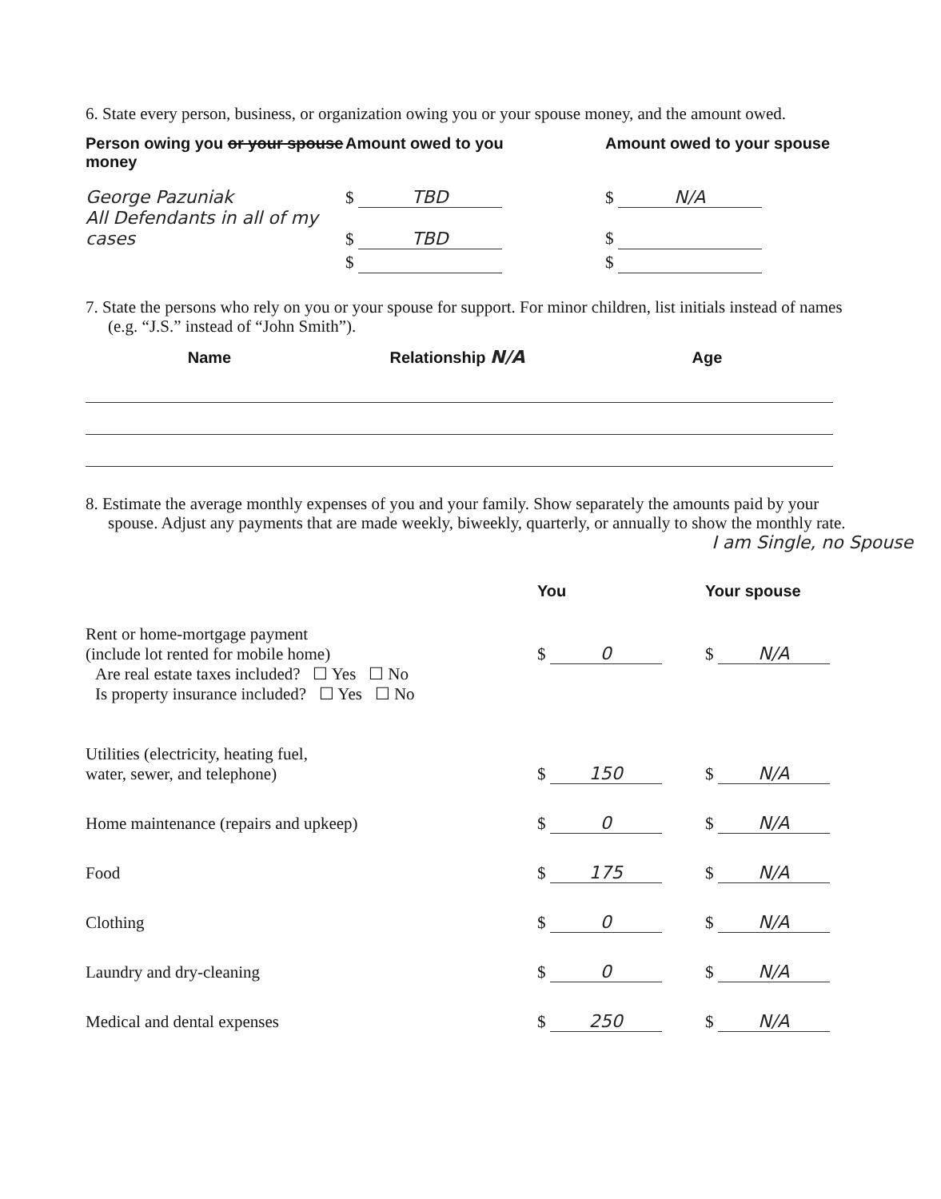6. State every person, business, or organization owing you or your spouse money, and the amount owed.
| Person owing you or your spouse money | Amount owed to you | Amount owed to your spouse |
| George Pazuniak | $ TBD | $ N/A |
| All Defendants in all of my cases | $ TBD | $ |
| | $ | $ |
7. State the persons who rely on you or your spouse for support. For minor children, list initials instead of names (e.g. “J.S.” instead of “John Smith”).
| Name | Relationship N/A | Age |
8. Estimate the average monthly expenses of you and your family. Show separately the amounts paid by your spouse. Adjust any payments that are made weekly, biweekly, quarterly, or annually to show the monthly rate.
I am Single, no Spouse
| | You | Your spouse |
| Rent or home-mortgage payment (include lot rented for mobile home) | $ 0 | $ N/A |
| Are real estate taxes included? ☐ Yes ☐ No Is property insurance included? ☐ Yes ☐ No | | |
| Utilities (electricity, heating fuel, water, sewer, and telephone) | $ 150 | $ N/A |
| Home maintenance (repairs and upkeep) | $ 0 | $ N/A |
| Food | $ 175 | $ N/A |
| Clothing | $ 0 | $ N/A |
| Laundry and dry-cleaning | $ 0 | $ N/A |
| Medical and dental expenses | $ 250 | $ N/A |